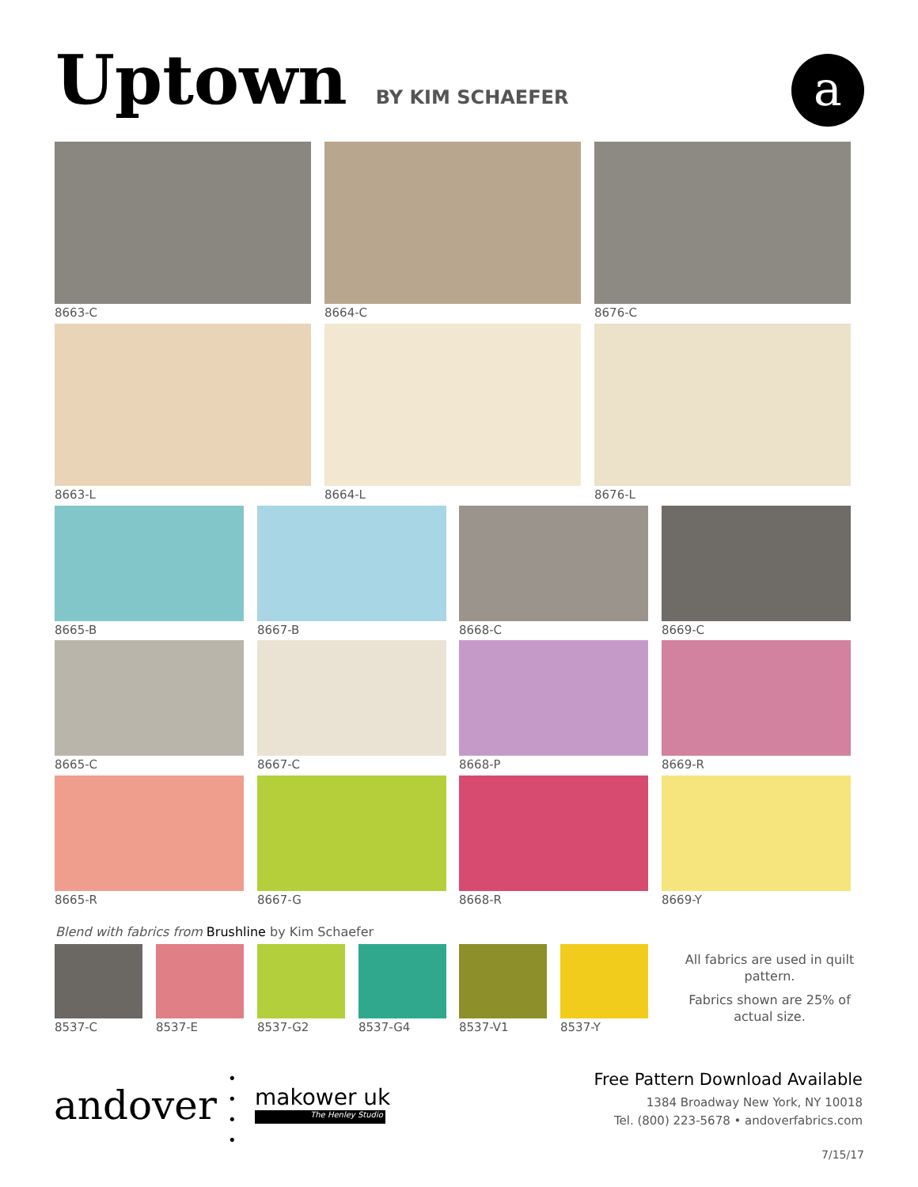Uptown
BY KIM SCHAEFER
a
8663-C 8664-C 8676-C
8663-L 8664-L 8676-L
8665-B 8667-B 8668-C 8669-C
8665-C 8667-C 8668-P 8669-R
8665-R 8667-G 8668-R 8669-Y
Blend with fabrics from Brushline by Kim Schaefer
8537-C 8537-E 8537-G2 8537-G4 8537-V1 8537-Y
All fabrics are used in quilt pattern.
Fabrics shown are 25% of actual size.
andover
•
•
•
•
makower uk
The Henley Studio
Free Pattern Download Available
1384 Broadway New York, NY 10018
Tel. (800) 223-5678 • andoverfabrics.com
7/15/17